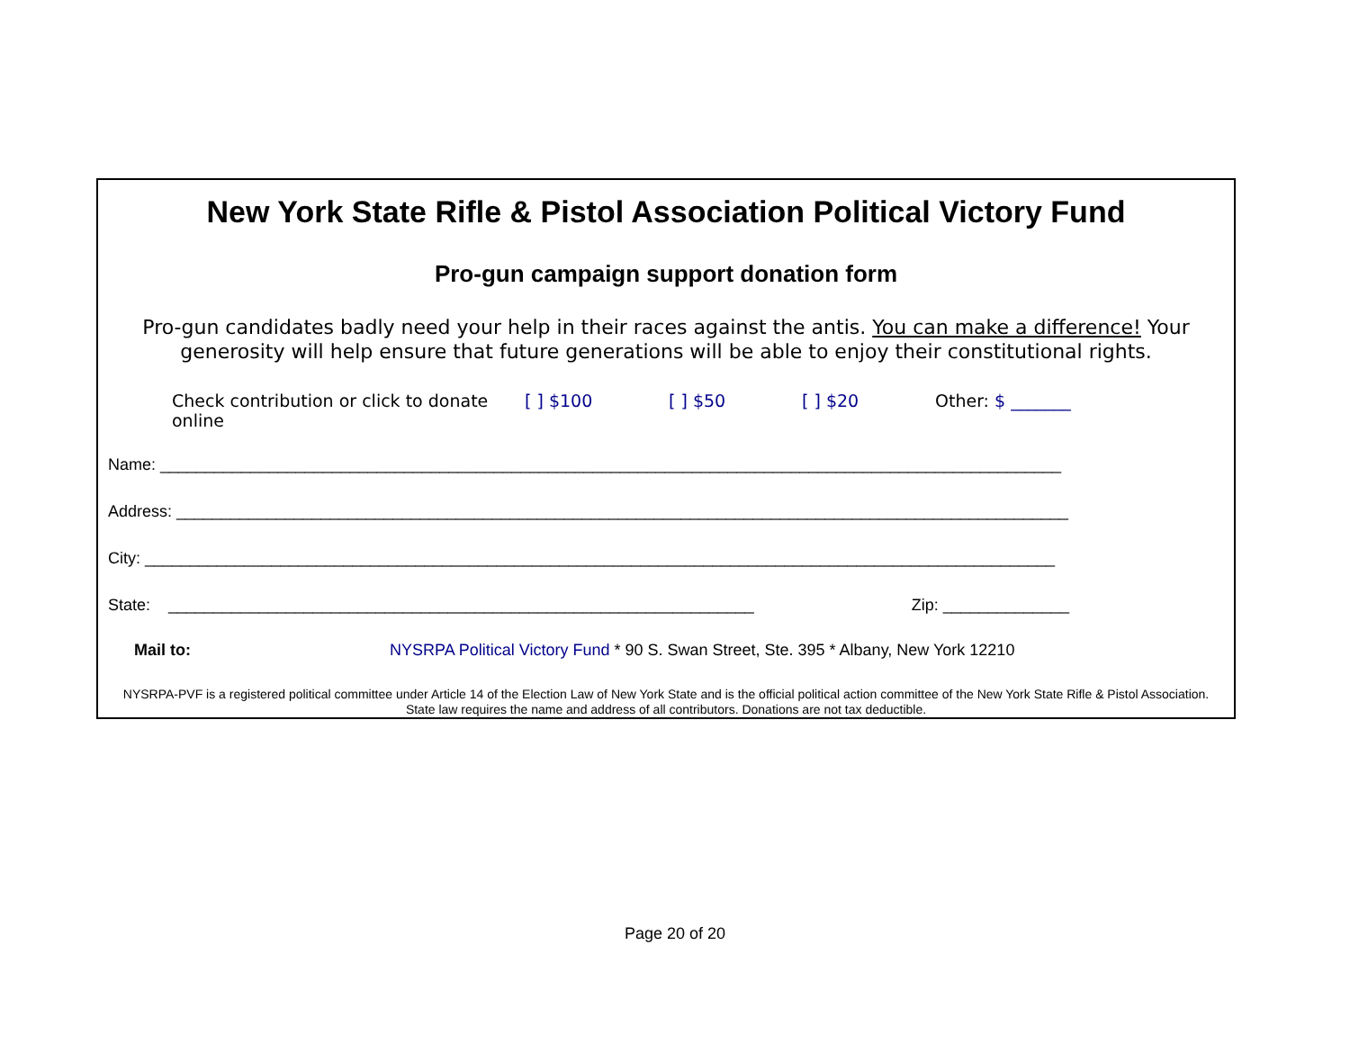New York State Rifle & Pistol Association Political Victory Fund
Pro-gun campaign support donation form
Pro-gun candidates badly need your help in their races against the antis. You can make a difference! Your generosity will help ensure that future generations will be able to enjoy their constitutional rights.
Check contribution or click to donate online [ ] $100 [ ] $50 [ ] $20 Other: $ _______
Name: ____________________________________________________________________________________________________
Address: ___________________________________________________________________________________________________
City: _____________________________________________________________________________________________________
State: _________________________________________________________________ Zip: ______________
Mail to: NYSRPA Political Victory Fund * 90 S. Swan Street, Ste. 395 * Albany, New York 12210
NYSRPA-PVF is a registered political committee under Article 14 of the Election Law of New York State and is the official political action committee of the New York State Rifle & Pistol Association. State law requires the name and address of all contributors. Donations are not tax deductible.
Page 20 of 20